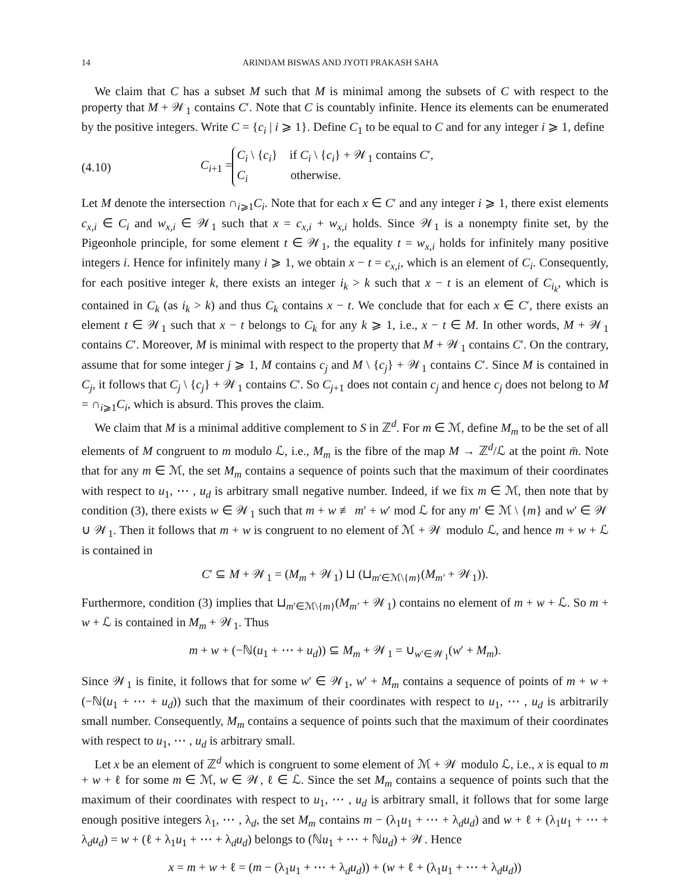14 ARINDAM BISWAS AND JYOTI PRAKASH SAHA
We claim that C has a subset M such that M is minimal among the subsets of C with respect to the property that M + 𝒲<sub>1</sub> contains C′. Note that C is countably infinite. Hence its elements can be enumerated by the positive integers. Write C = {c<sub>i</sub> | i ⩾ 1}. Define C<sub>1</sub> to be equal to C and for any integer i ⩾ 1, define
(4.10) C<sub>i+1</sub> = C<sub>i</sub> \ {c<sub>i</sub>} if C<sub>i</sub> \ {c<sub>i</sub>} + 𝒲<sub>1</sub> contains C′,
C<sub>i</sub> otherwise.
Let M denote the intersection ∩<sub>i⩾1</sub>C<sub>i</sub>. Note that for each x ∈ C′ and any integer i ⩾ 1, there exist elements c<sub>x,i</sub> ∈ C<sub>i</sub> and w<sub>x,i</sub> ∈ 𝒲<sub>1</sub> such that x = c<sub>x,i</sub> + w<sub>x,i</sub> holds. Since 𝒲<sub>1</sub> is a nonempty finite set, by the Pigeonhole principle, for some element t ∈ 𝒲<sub>1</sub>, the equality t = w<sub>x,i</sub> holds for infinitely many positive integers i. Hence for infinitely many i ⩾ 1, we obtain x − t = c<sub>x,i</sub>, which is an element of C<sub>i</sub>. Consequently, for each positive integer k, there exists an integer i<sub>k</sub> > k such that x − t is an element of C<sub>i<sub>k</sub></sub>, which is contained in C<sub>k</sub> (as i<sub>k</sub> > k) and thus C<sub>k</sub> contains x − t. We conclude that for each x ∈ C′, there exists an element t ∈ 𝒲<sub>1</sub> such that x − t belongs to C<sub>k</sub> for any k ⩾ 1, i.e., x − t ∈ M. In other words, M + 𝒲<sub>1</sub> contains C′. Moreover, M is minimal with respect to the property that M + 𝒲<sub>1</sub> contains C′. On the contrary, assume that for some integer j ⩾ 1, M contains c<sub>j</sub> and M \ {c<sub>j</sub>} + 𝒲<sub>1</sub> contains C′. Since M is contained in C<sub>j</sub>, it follows that C<sub>j</sub> \ {c<sub>j</sub>} + 𝒲<sub>1</sub> contains C′. So C<sub>j+1</sub> does not contain c<sub>j</sub> and hence c<sub>j</sub> does not belong to M = ∩<sub>i⩾1</sub>C<sub>i</sub>, which is absurd. This proves the claim.
We claim that M is a minimal additive complement to S in ℤ<sup>d</sup>. For m ∈ ℳ, define M<sub>m</sub> to be the set of all elements of M congruent to m modulo ℒ, i.e., M<sub>m</sub> is the fibre of the map M → ℤ<sup>d</sup>/ℒ at the point m̄. Note that for any m ∈ ℳ, the set M<sub>m</sub> contains a sequence of points such that the maximum of their coordinates with respect to u<sub>1</sub>, ⋯ , u<sub>d</sub> is arbitrary small negative number. Indeed, if we fix m ∈ ℳ, then note that by condition (3), there exists w ∈ 𝒲<sub>1</sub> such that m + w ≢ m′ + w′ mod ℒ for any m′ ∈ ℳ \ {m} and w′ ∈ 𝒲 ∪ 𝒲<sub>1</sub>. Then it follows that m + w is congruent to no element of ℳ + 𝒲 modulo ℒ, and hence m + w + ℒ is contained in
C′ ⊆ M + 𝒲<sub>1</sub> = (M<sub>m</sub> + 𝒲<sub>1</sub>) ⊔ (⊔<sub>m′∈ℳ\{m}</sub>(M<sub>m′</sub> + 𝒲<sub>1</sub>)).
Furthermore, condition (3) implies that ⊔<sub>m′∈ℳ\{m}</sub>(M<sub>m′</sub> + 𝒲<sub>1</sub>) contains no element of m + w + ℒ. So m + w + ℒ is contained in M<sub>m</sub> + 𝒲<sub>1</sub>. Thus
m + w + (−ℕ(u<sub>1</sub> + ⋯ + u<sub>d</sub>)) ⊆ M<sub>m</sub> + 𝒲<sub>1</sub> = ∪<sub>w′∈𝒲<sub>1</sub></sub>(w′ + M<sub>m</sub>).
Since 𝒲<sub>1</sub> is finite, it follows that for some w′ ∈ 𝒲<sub>1</sub>, w′ + M<sub>m</sub> contains a sequence of points of m + w + (−ℕ(u<sub>1</sub> + ⋯ + u<sub>d</sub>)) such that the maximum of their coordinates with respect to u<sub>1</sub>, ⋯ , u<sub>d</sub> is arbitrarily small number. Consequently, M<sub>m</sub> contains a sequence of points such that the maximum of their coordinates with respect to u<sub>1</sub>, ⋯ , u<sub>d</sub> is arbitrary small.
Let x be an element of ℤ<sup>d</sup> which is congruent to some element of ℳ + 𝒲 modulo ℒ, i.e., x is equal to m + w + ℓ for some m ∈ ℳ, w ∈ 𝒲, ℓ ∈ ℒ. Since the set M<sub>m</sub> contains a sequence of points such that the maximum of their coordinates with respect to u<sub>1</sub>, ⋯ , u<sub>d</sub> is arbitrary small, it follows that for some large enough positive integers λ<sub>1</sub>, ⋯ , λ<sub>d</sub>, the set M<sub>m</sub> contains m − (λ<sub>1</sub>u<sub>1</sub> + ⋯ + λ<sub>d</sub>u<sub>d</sub>) and w + ℓ + (λ<sub>1</sub>u<sub>1</sub> + ⋯ + λ<sub>d</sub>u<sub>d</sub>) = w + (ℓ + λ<sub>1</sub>u<sub>1</sub> + ⋯ + λ<sub>d</sub>u<sub>d</sub>) belongs to (ℕu<sub>1</sub> + ⋯ + ℕu<sub>d</sub>) + 𝒲. Hence
x = m + w + ℓ = (m − (λ<sub>1</sub>u<sub>1</sub> + ⋯ + λ<sub>d</sub>u<sub>d</sub>)) + (w + ℓ + (λ<sub>1</sub>u<sub>1</sub> + ⋯ + λ<sub>d</sub>u<sub>d</sub>))